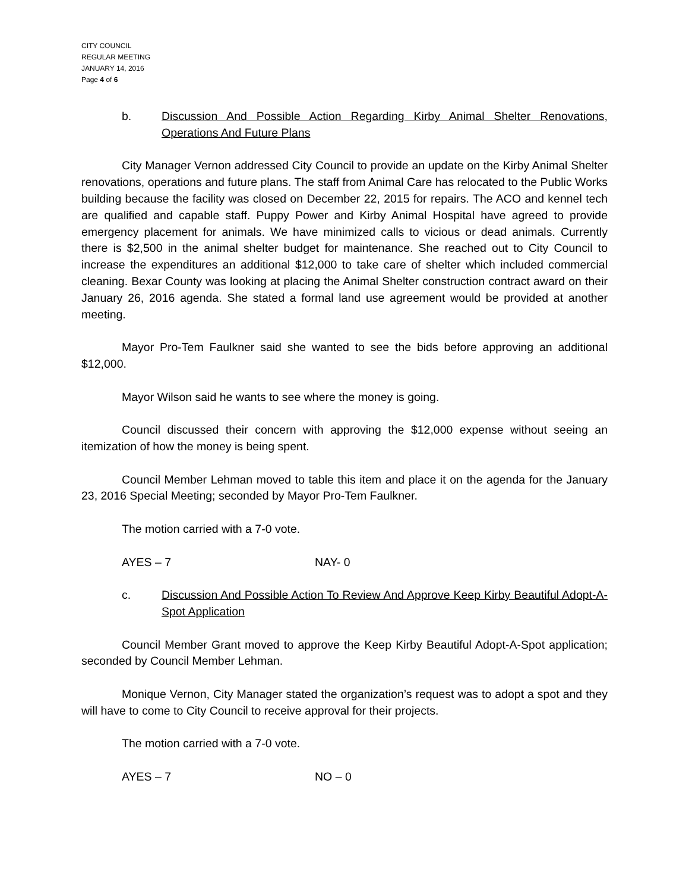CITY COUNCIL
REGULAR MEETING
JANUARY 14, 2016
Page 4 of 6
b. Discussion And Possible Action Regarding Kirby Animal Shelter Renovations, Operations And Future Plans
City Manager Vernon addressed City Council to provide an update on the Kirby Animal Shelter renovations, operations and future plans. The staff from Animal Care has relocated to the Public Works building because the facility was closed on December 22, 2015 for repairs. The ACO and kennel tech are qualified and capable staff. Puppy Power and Kirby Animal Hospital have agreed to provide emergency placement for animals. We have minimized calls to vicious or dead animals. Currently there is $2,500 in the animal shelter budget for maintenance. She reached out to City Council to increase the expenditures an additional $12,000 to take care of shelter which included commercial cleaning. Bexar County was looking at placing the Animal Shelter construction contract award on their January 26, 2016 agenda. She stated a formal land use agreement would be provided at another meeting.
Mayor Pro-Tem Faulkner said she wanted to see the bids before approving an additional $12,000.
Mayor Wilson said he wants to see where the money is going.
Council discussed their concern with approving the $12,000 expense without seeing an itemization of how the money is being spent.
Council Member Lehman moved to table this item and place it on the agenda for the January 23, 2016 Special Meeting; seconded by Mayor Pro-Tem Faulkner.
The motion carried with a 7-0 vote.
AYES – 7 NAY- 0
c. Discussion And Possible Action To Review And Approve Keep Kirby Beautiful Adopt-A-Spot Application
Council Member Grant moved to approve the Keep Kirby Beautiful Adopt-A-Spot application; seconded by Council Member Lehman.
Monique Vernon, City Manager stated the organization’s request was to adopt a spot and they will have to come to City Council to receive approval for their projects.
The motion carried with a 7-0 vote.
AYES – 7 NO – 0